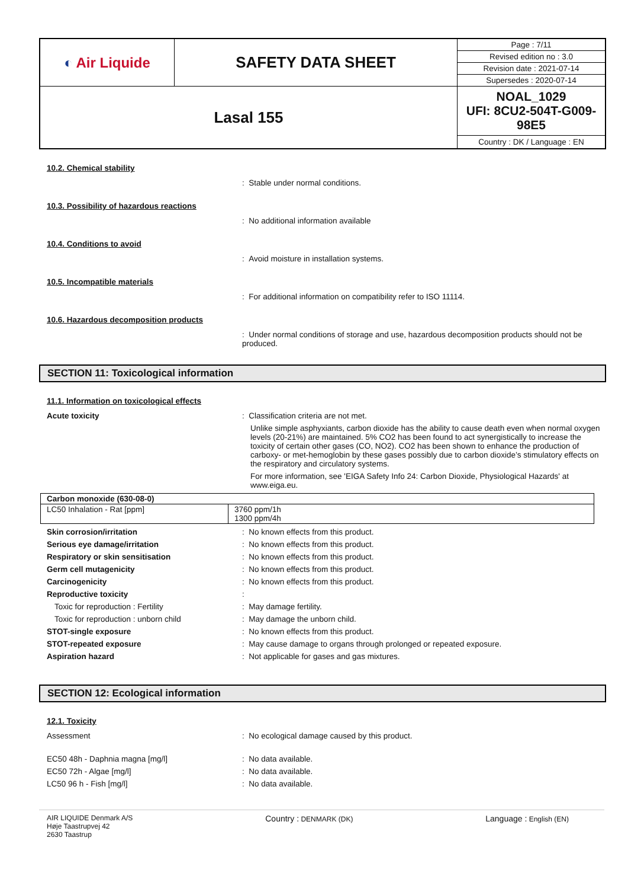| ◐ Air Liquide | SAFETY DATA SHEET | Page : 7/11 |
| | | Revised edition no : 3.0 |
| | | Revision date : 2021-07-14 |
| | | Supersedes : 2020-07-14 |
| Lasal 155 | | NOAL_1029 UFI: 8CU2-504T-G009-98E5 |
| | | Country : DK / Language : EN |
10.2. Chemical stability
: Stable under normal conditions.
10.3. Possibility of hazardous reactions
: No additional information available
10.4. Conditions to avoid
: Avoid moisture in installation systems.
10.5. Incompatible materials
: For additional information on compatibility refer to ISO 11114.
10.6. Hazardous decomposition products
: Under normal conditions of storage and use, hazardous decomposition products should not be produced.
SECTION 11: Toxicological information
11.1. Information on toxicological effects
Acute toxicity : Classification criteria are not met.
Unlike simple asphyxiants, carbon dioxide has the ability to cause death even when normal oxygen levels (20-21%) are maintained. 5% CO2 has been found to act synergistically to increase the toxicity of certain other gases (CO, NO2). CO2 has been shown to enhance the production of carboxy- or met-hemoglobin by these gases possibly due to carbon dioxide’s stimulatory effects on the respiratory and circulatory systems.
For more information, see 'EIGA Safety Info 24: Carbon Dioxide, Physiological Hazards' at www.eiga.eu.
| Carbon monoxide (630-08-0) | |
| LC50 Inhalation - Rat [ppm] | 3760 ppm/1h 1300 ppm/4h |
Skin corrosion/irritation : No known effects from this product.
Serious eye damage/irritation : No known effects from this product.
Respiratory or skin sensitisation : No known effects from this product.
Germ cell mutagenicity : No known effects from this product.
Carcinogenicity : No known effects from this product.
Reproductive toxicity :
Toxic for reproduction : Fertility : May damage fertility.
Toxic for reproduction : unborn child : May damage the unborn child.
STOT-single exposure : No known effects from this product.
STOT-repeated exposure : May cause damage to organs through prolonged or repeated exposure.
Aspiration hazard : Not applicable for gases and gas mixtures.
SECTION 12: Ecological information
12.1. Toxicity
Assessment : No ecological damage caused by this product.
EC50 48h - Daphnia magna [mg/l] : No data available.
EC50 72h - Algae [mg/l] : No data available.
LC50 96 h - Fish [mg/l] : No data available.
AIR LIQUIDE Denmark A/S
Høje Taastrupvej 42
2630 Taastrup
Country : DENMARK (DK)
Language : English (EN)